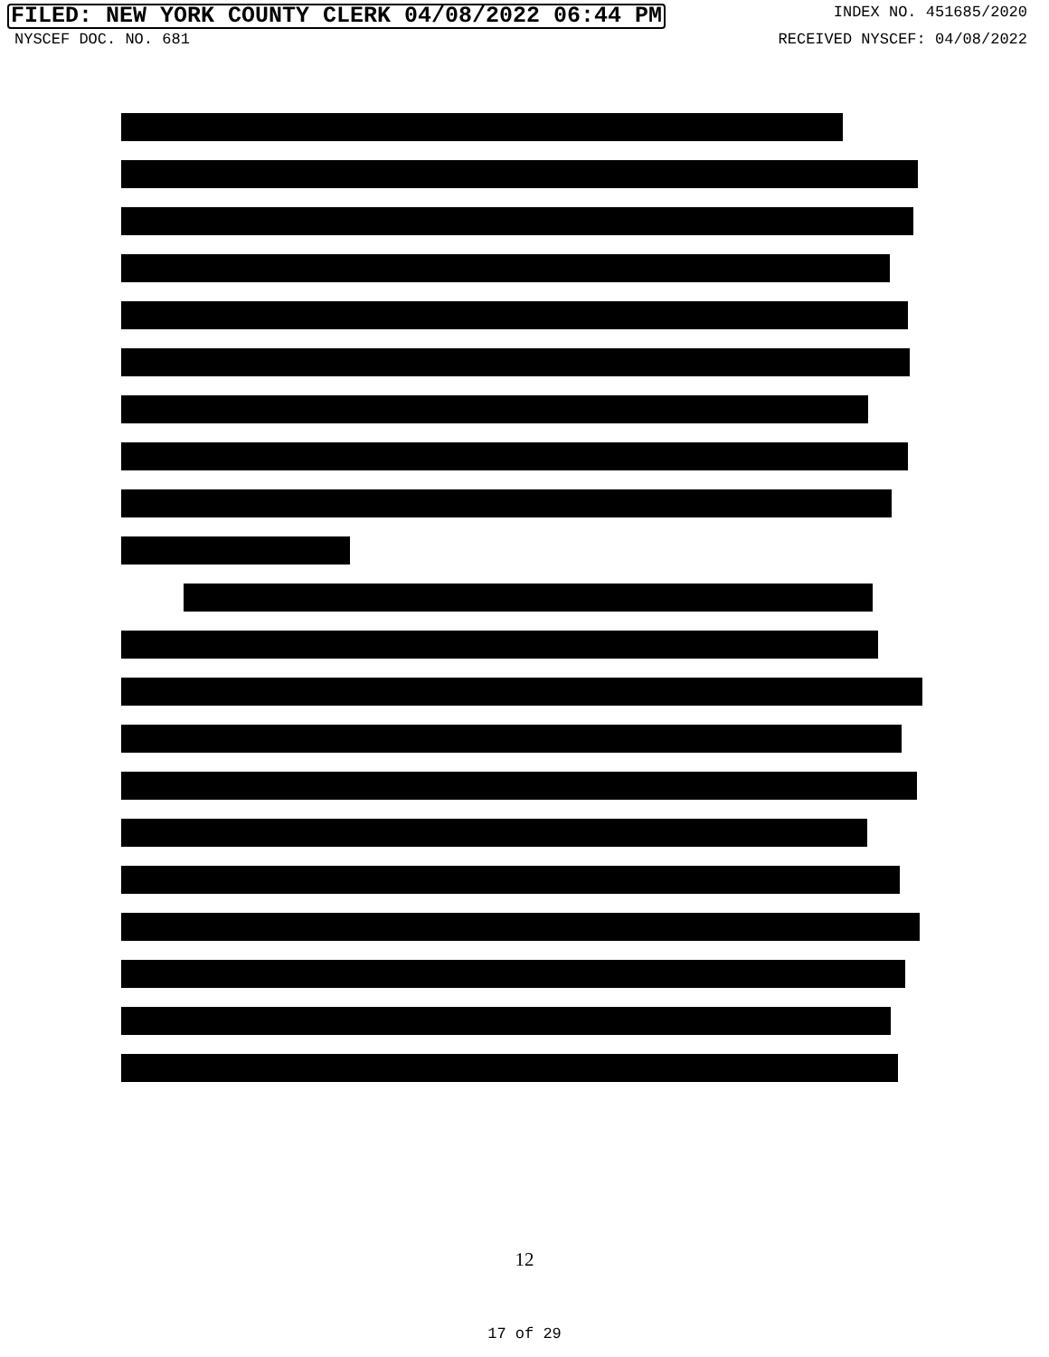FILED: NEW YORK COUNTY CLERK 04/08/2022 06:44 PM INDEX NO. 451685/2020
NYSCEF DOC. NO. 681 RECEIVED NYSCEF: 04/08/2022
12
17 of 29